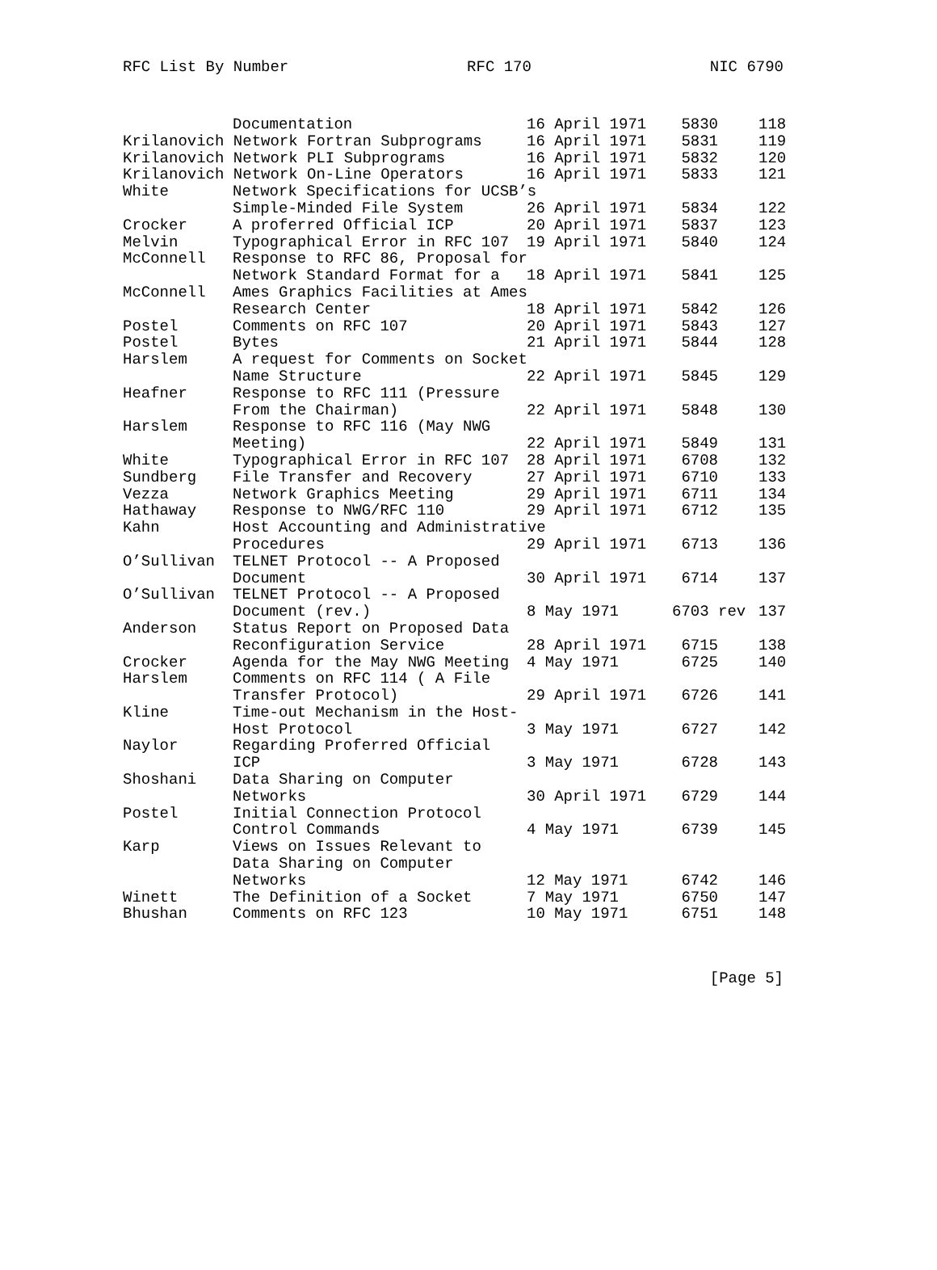RFC List By Number RFC 170 NIC 6790
| | Documentation | 16 April 1971 | 5830 | 118 |
| Krilanovich Network Fortran Subprograms | | 16 April 1971 | 5831 | 119 |
| Krilanovich Network PLI Subprograms | | 16 April 1971 | 5832 | 120 |
| Krilanovich Network On-Line Operators | | 16 April 1971 | 5833 | 121 |
| White | Network Specifications for UCSB’s | | | |
| | Simple-Minded File System | 26 April 1971 | 5834 | 122 |
| Crocker | A proferred Official ICP | 20 April 1971 | 5837 | 123 |
| Melvin | Typographical Error in RFC 107 | 19 April 1971 | 5840 | 124 |
| McConnell | Response to RFC 86, Proposal for | | | |
| | Network Standard Format for a | 18 April 1971 | 5841 | 125 |
| McConnell | Ames Graphics Facilities at Ames | | | |
| | Research Center | 18 April 1971 | 5842 | 126 |
| Postel | Comments on RFC 107 | 20 April 1971 | 5843 | 127 |
| Postel | Bytes | 21 April 1971 | 5844 | 128 |
| Harslem | A request for Comments on Socket | | | |
| | Name Structure | 22 April 1971 | 5845 | 129 |
| Heafner | Response to RFC 111 (Pressure | | | |
| | From the Chairman) | 22 April 1971 | 5848 | 130 |
| Harslem | Response to RFC 116 (May NWG | | | |
| | Meeting) | 22 April 1971 | 5849 | 131 |
| White | Typographical Error in RFC 107 | 28 April 1971 | 6708 | 132 |
| Sundberg | File Transfer and Recovery | 27 April 1971 | 6710 | 133 |
| Vezza | Network Graphics Meeting | 29 April 1971 | 6711 | 134 |
| Hathaway | Response to NWG/RFC 110 | 29 April 1971 | 6712 | 135 |
| Kahn | Host Accounting and Administrative | | | |
| | Procedures | 29 April 1971 | 6713 | 136 |
| O’Sullivan | TELNET Protocol -- A Proposed | | | |
| | Document | 30 April 1971 | 6714 | 137 |
| O’Sullivan | TELNET Protocol -- A Proposed | | | |
| | Document (rev.) | 8 May 1971 | 6703 rev | 137 |
| Anderson | Status Report on Proposed Data | | | |
| | Reconfiguration Service | 28 April 1971 | 6715 | 138 |
| Crocker | Agenda for the May NWG Meeting | 4 May 1971 | 6725 | 140 |
| Harslem | Comments on RFC 114 ( A File | | | |
| | Transfer Protocol) | 29 April 1971 | 6726 | 141 |
| Kline | Time-out Mechanism in the Host- | | | |
| | Host Protocol | 3 May 1971 | 6727 | 142 |
| Naylor | Regarding Proferred Official | | | |
| | ICP | 3 May 1971 | 6728 | 143 |
| Shoshani | Data Sharing on Computer | | | |
| | Networks | 30 April 1971 | 6729 | 144 |
| Postel | Initial Connection Protocol | | | |
| | Control Commands | 4 May 1971 | 6739 | 145 |
| Karp | Views on Issues Relevant to | | | |
| | Data Sharing on Computer | | | |
| | Networks | 12 May 1971 | 6742 | 146 |
| Winett | The Definition of a Socket | 7 May 1971 | 6750 | 147 |
| Bhushan | Comments on RFC 123 | 10 May 1971 | 6751 | 148 |
[Page 5]